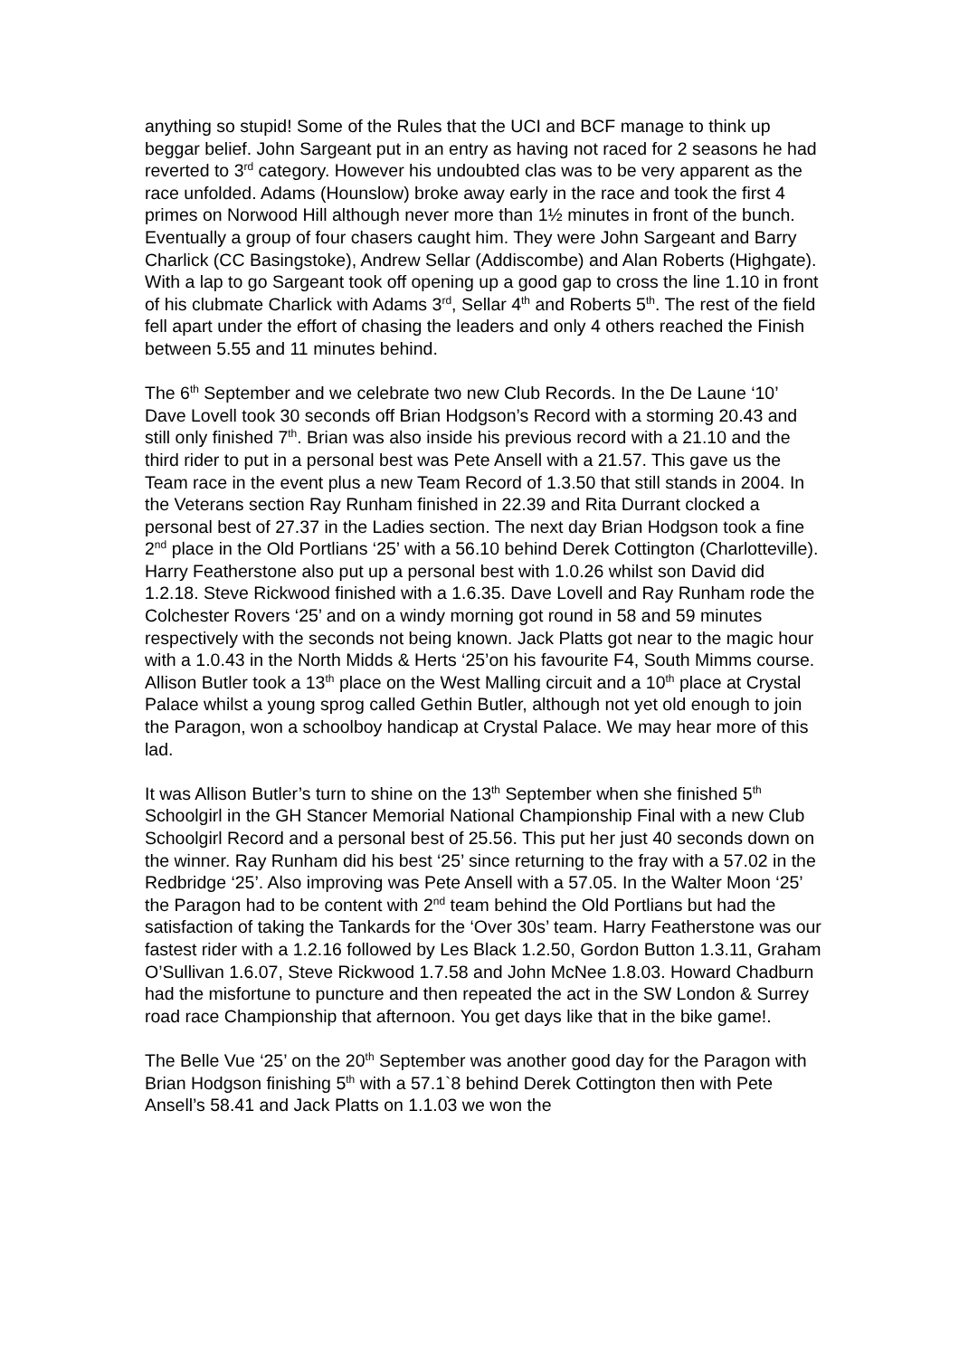anything so stupid! Some of the Rules that the UCI and BCF manage to think up beggar belief. John Sargeant put in an entry as having not raced for 2 seasons he had reverted to 3<sup>rd</sup> category. However his undoubted clas was to be very apparent as the race unfolded. Adams (Hounslow) broke away early in the race and took the first 4 primes on Norwood Hill although never more than 1½ minutes in front of the bunch. Eventually a group of four chasers caught him. They were John Sargeant and Barry Charlick (CC Basingstoke), Andrew Sellar (Addiscombe) and Alan Roberts (Highgate). With a lap to go Sargeant took off opening up a good gap to cross the line 1.10 in front of his clubmate Charlick with Adams 3<sup>rd</sup>, Sellar 4<sup>th</sup> and Roberts 5<sup>th</sup>. The rest of the field fell apart under the effort of chasing the leaders and only 4 others reached the Finish between 5.55 and 11 minutes behind.
The 6<sup>th</sup> September and we celebrate two new Club Records. In the De Laune ‘10’ Dave Lovell took 30 seconds off Brian Hodgson’s Record with a storming 20.43 and still only finished 7<sup>th</sup>. Brian was also inside his previous record with a 21.10 and the third rider to put in a personal best was Pete Ansell with a 21.57. This gave us the Team race in the event plus a new Team Record of 1.3.50 that still stands in 2004. In the Veterans section Ray Runham finished in 22.39 and Rita Durrant clocked a personal best of 27.37 in the Ladies section. The next day Brian Hodgson took a fine 2<sup>nd</sup> place in the Old Portlians ‘25’ with a 56.10 behind Derek Cottington (Charlotteville). Harry Featherstone also put up a personal best with 1.0.26 whilst son David did 1.2.18. Steve Rickwood finished with a 1.6.35. Dave Lovell and Ray Runham rode the Colchester Rovers ‘25’ and on a windy morning got round in 58 and 59 minutes respectively with the seconds not being known. Jack Platts got near to the magic hour with a 1.0.43 in the North Midds & Herts ‘25’on his favourite F4, South Mimms course. Allison Butler took a 13<sup>th</sup> place on the West Malling circuit and a 10<sup>th</sup> place at Crystal Palace whilst a young sprog called Gethin Butler, although not yet old enough to join the Paragon, won a schoolboy handicap at Crystal Palace. We may hear more of this lad.
It was Allison Butler’s turn to shine on the 13<sup>th</sup> September when she finished 5<sup>th</sup> Schoolgirl in the GH Stancer Memorial National Championship Final with a new Club Schoolgirl Record and a personal best of 25.56. This put her just 40 seconds down on the winner. Ray Runham did his best ‘25’ since returning to the fray with a 57.02 in the Redbridge ‘25’. Also improving was Pete Ansell with a 57.05. In the Walter Moon ‘25’ the Paragon had to be content with 2<sup>nd</sup> team behind the Old Portlians but had the satisfaction of taking the Tankards for the ‘Over 30s’ team. Harry Featherstone was our fastest rider with a 1.2.16 followed by Les Black 1.2.50, Gordon Button 1.3.11, Graham O’Sullivan 1.6.07, Steve Rickwood 1.7.58 and John McNee 1.8.03. Howard Chadburn had the misfortune to puncture and then repeated the act in the SW London & Surrey road race Championship that afternoon. You get days like that in the bike game!.
The Belle Vue ‘25’ on the 20<sup>th</sup> September was another good day for the Paragon with Brian Hodgson finishing 5<sup>th</sup> with a 57.1`8 behind Derek Cottington then with Pete Ansell’s 58.41 and Jack Platts on 1.1.03 we won the